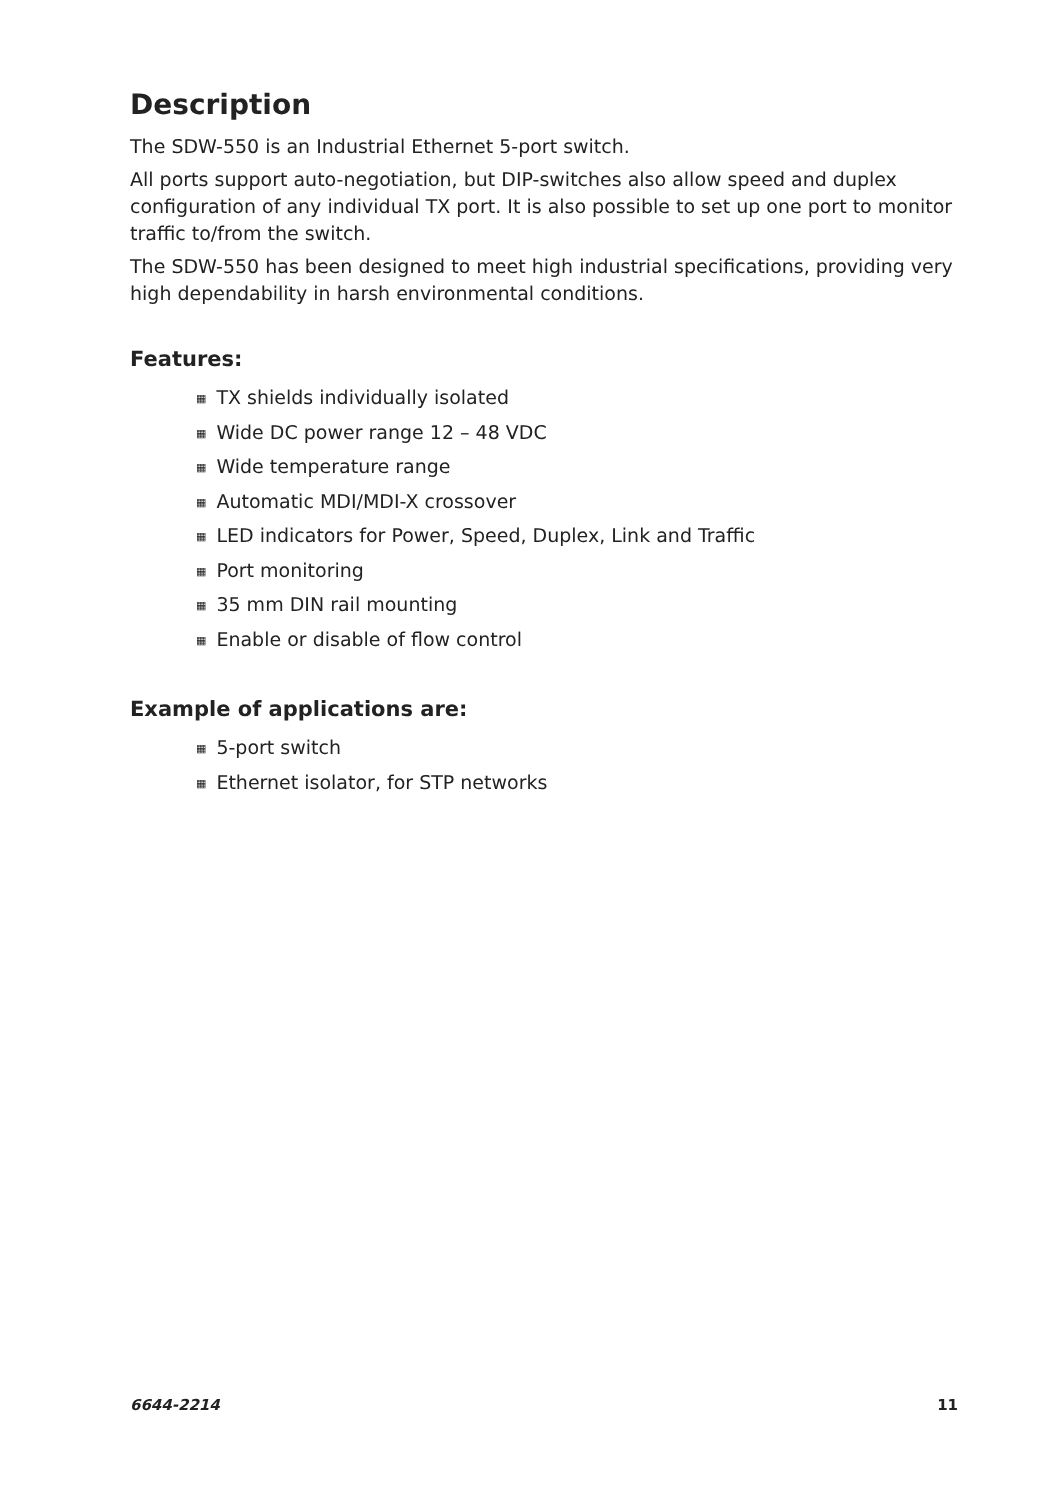Description
The SDW-550 is an Industrial Ethernet 5-port switch.
All ports support auto-negotiation, but DIP-switches also allow speed and duplex configuration of any individual TX port. It is also possible to set up one port to monitor traffic to/from the switch.
The SDW-550 has been designed to meet high industrial specifications, providing very high dependability in harsh environmental conditions.
Features:
▦ TX shields individually isolated
▦ Wide DC power range 12 – 48 VDC
▦ Wide temperature range
▦ Automatic MDI/MDI-X crossover
▦ LED indicators for Power, Speed, Duplex, Link and Traffic
▦ Port monitoring
▦ 35 mm DIN rail mounting
▦ Enable or disable of flow control
Example of applications are:
▦ 5-port switch
▦ Ethernet isolator, for STP networks
6644-2214 11